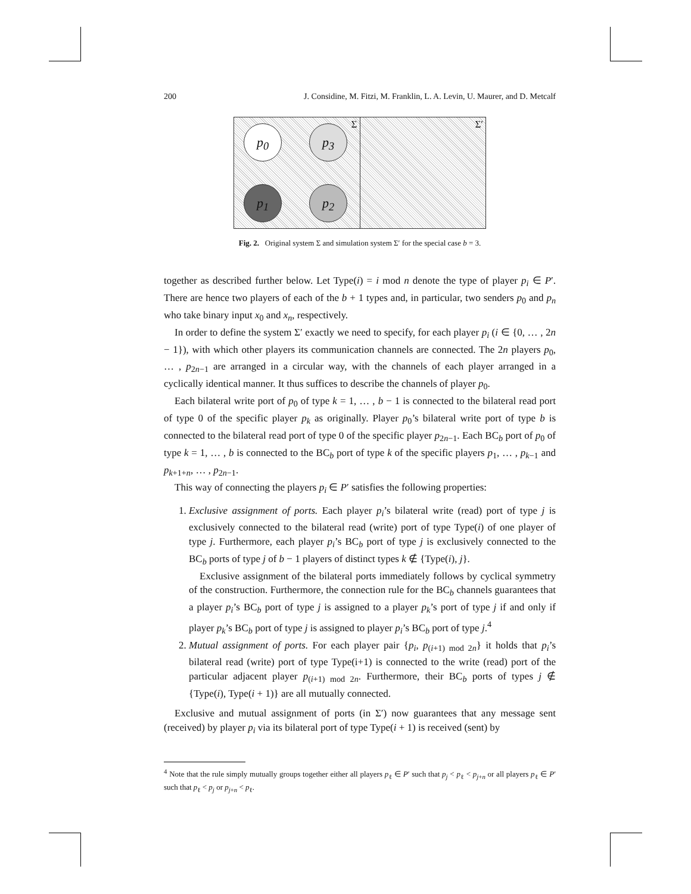200 J. Considine, M. Fitzi, M. Franklin, L. A. Levin, U. Maurer, and D. Metcalf
Σ p<sub>0</sub> p<sub>3</sub>
p<sub>1</sub> p<sub>2</sub>
Σ′
Fig. 2. Original system Σ and simulation system Σ′ for the special case b = 3.
together as described further below. Let Type(i) = i mod n denote the type of player p<sub>i</sub> ∈ P′. There are hence two players of each of the b + 1 types and, in particular, two senders p<sub>0</sub> and p<sub>n</sub> who take binary input x<sub>0</sub> and x<sub>n</sub>, respectively.
In order to define the system Σ′ exactly we need to specify, for each player p<sub>i</sub> (i ∈ {0, … , 2n − 1}), with which other players its communication channels are connected. The 2n players p<sub>0</sub>, … , p<sub>2n−1</sub> are arranged in a circular way, with the channels of each player arranged in a cyclically identical manner. It thus suffices to describe the channels of player p<sub>0</sub>.
Each bilateral write port of p<sub>0</sub> of type k = 1, … , b − 1 is connected to the bilateral read port of type 0 of the specific player p<sub>k</sub> as originally. Player p<sub>0</sub>’s bilateral write port of type b is connected to the bilateral read port of type 0 of the specific player p<sub>2n−1</sub>. Each BC<sub>b</sub> port of p<sub>0</sub> of type k = 1, … , b is connected to the BC<sub>b</sub> port of type k of the specific players p<sub>1</sub>, … , p<sub>k−1</sub> and p<sub>k+1+n</sub>, … , p<sub>2n−1</sub>.
This way of connecting the players p<sub>i</sub> ∈ P′ satisfies the following properties:
1. Exclusive assignment of ports. Each player p<sub>i</sub>’s bilateral write (read) port of type j is exclusively connected to the bilateral read (write) port of type Type(i) of one player of type j. Furthermore, each player p<sub>i</sub>’s BC<sub>b</sub> port of type j is exclusively connected to the BC<sub>b</sub> ports of type j of b − 1 players of distinct types k ∉ {Type(i), j}.
Exclusive assignment of the bilateral ports immediately follows by cyclical symmetry of the construction. Furthermore, the connection rule for the BC<sub>b</sub> channels guarantees that a player p<sub>i</sub>’s BC<sub>b</sub> port of type j is assigned to a player p<sub>k</sub>’s port of type j if and only if player p<sub>k</sub>’s BC<sub>b</sub> port of type j is assigned to player p<sub>i</sub>’s BC<sub>b</sub> port of type j.<sup>4</sup>
2. Mutual assignment of ports. For each player pair {p<sub>i</sub>, p<sub>(i+1) mod 2n</sub>} it holds that p<sub>i</sub>’s bilateral read (write) port of type Type(i+1) is connected to the write (read) port of the particular adjacent player p<sub>(i+1) mod 2n</sub>. Furthermore, their BC<sub>b</sub> ports of types j ∉ {Type(i), Type(i + 1)} are all mutually connected.
Exclusive and mutual assignment of ports (in Σ′) now guarantees that any message sent (received) by player p<sub>i</sub> via its bilateral port of type Type(i + 1) is received (sent) by
<sup>4</sup> Note that the rule simply mutually groups together either all players p<sub>ℓ</sub> ∈ P′ such that p<sub>j</sub> < p<sub>ℓ</sub> < p<sub>j+n</sub> or all players p<sub>ℓ</sub> ∈ P′ such that p<sub>ℓ</sub> < p<sub>j</sub> or p<sub>j+n</sub> < p<sub>ℓ</sub>.